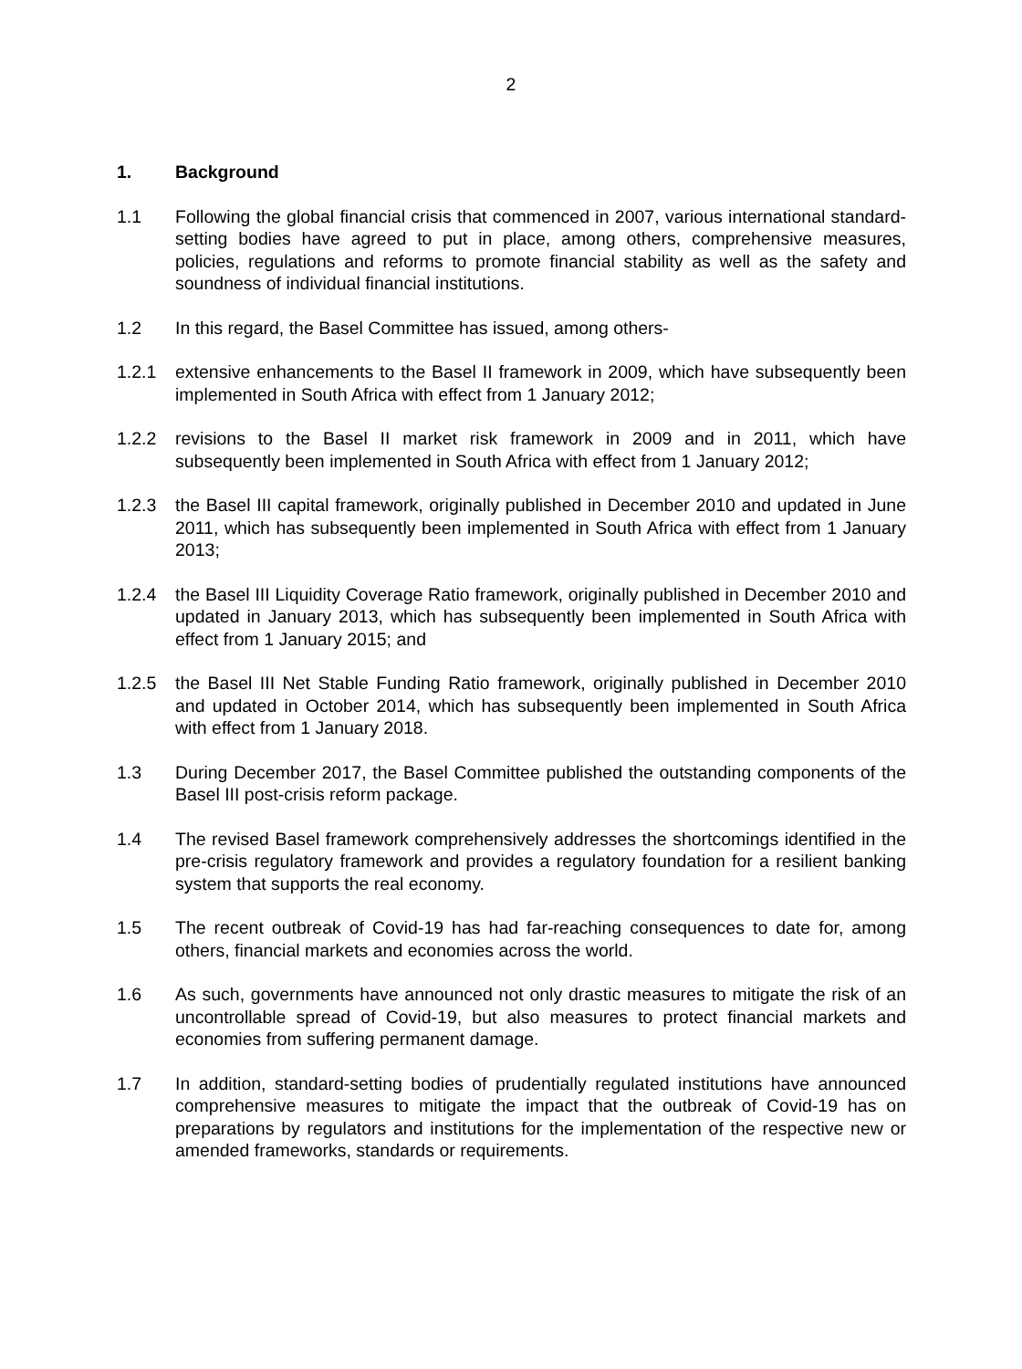2
1. Background
1.1 Following the global financial crisis that commenced in 2007, various international standard-setting bodies have agreed to put in place, among others, comprehensive measures, policies, regulations and reforms to promote financial stability as well as the safety and soundness of individual financial institutions.
1.2 In this regard, the Basel Committee has issued, among others-
1.2.1 extensive enhancements to the Basel II framework in 2009, which have subsequently been implemented in South Africa with effect from 1 January 2012;
1.2.2 revisions to the Basel II market risk framework in 2009 and in 2011, which have subsequently been implemented in South Africa with effect from 1 January 2012;
1.2.3 the Basel III capital framework, originally published in December 2010 and updated in June 2011, which has subsequently been implemented in South Africa with effect from 1 January 2013;
1.2.4 the Basel III Liquidity Coverage Ratio framework, originally published in December 2010 and updated in January 2013, which has subsequently been implemented in South Africa with effect from 1 January 2015; and
1.2.5 the Basel III Net Stable Funding Ratio framework, originally published in December 2010 and updated in October 2014, which has subsequently been implemented in South Africa with effect from 1 January 2018.
1.3 During December 2017, the Basel Committee published the outstanding components of the Basel III post-crisis reform package.
1.4 The revised Basel framework comprehensively addresses the shortcomings identified in the pre-crisis regulatory framework and provides a regulatory foundation for a resilient banking system that supports the real economy.
1.5 The recent outbreak of Covid-19 has had far-reaching consequences to date for, among others, financial markets and economies across the world.
1.6 As such, governments have announced not only drastic measures to mitigate the risk of an uncontrollable spread of Covid-19, but also measures to protect financial markets and economies from suffering permanent damage.
1.7 In addition, standard-setting bodies of prudentially regulated institutions have announced comprehensive measures to mitigate the impact that the outbreak of Covid-19 has on preparations by regulators and institutions for the implementation of the respective new or amended frameworks, standards or requirements.